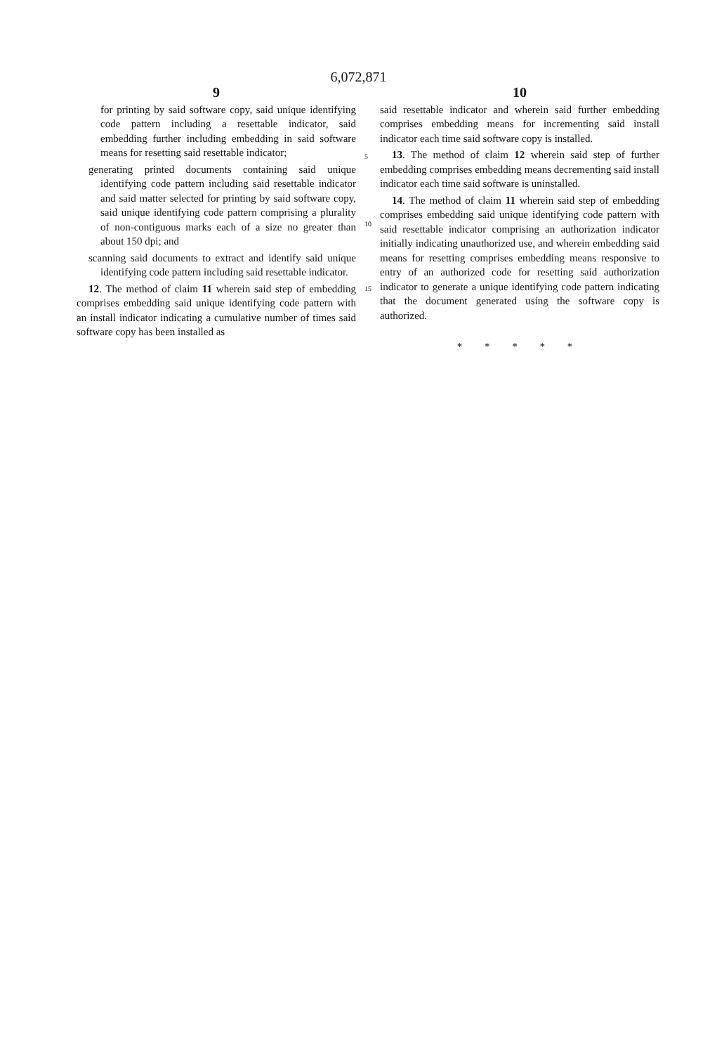6,072,871
9
for printing by said software copy, said unique identifying code pattern including a resettable indicator, said embedding further including embedding in said software means for resetting said resettable indicator;
generating printed documents containing said unique identifying code pattern including said resettable indicator and said matter selected for printing by said software copy, said unique identifying code pattern comprising a plurality of non-contiguous marks each of a size no greater than about 150 dpi; and
scanning said documents to extract and identify said unique identifying code pattern including said resettable indicator.
12. The method of claim 11 wherein said step of embedding comprises embedding said unique identifying code pattern with an install indicator indicating a cumulative number of times said software copy has been installed as
5
10
15
10
said resettable indicator and wherein said further embedding comprises embedding means for incrementing said install indicator each time said software copy is installed.
13. The method of claim 12 wherein said step of further embedding comprises embedding means decrementing said install indicator each time said software is uninstalled.
14. The method of claim 11 wherein said step of embedding comprises embedding said unique identifying code pattern with said resettable indicator comprising an authorization indicator initially indicating unauthorized use, and wherein embedding said means for resetting comprises embedding means responsive to entry of an authorized code for resetting said authorization indicator to generate a unique identifying code pattern indicating that the document generated using the software copy is authorized.
* * * * *